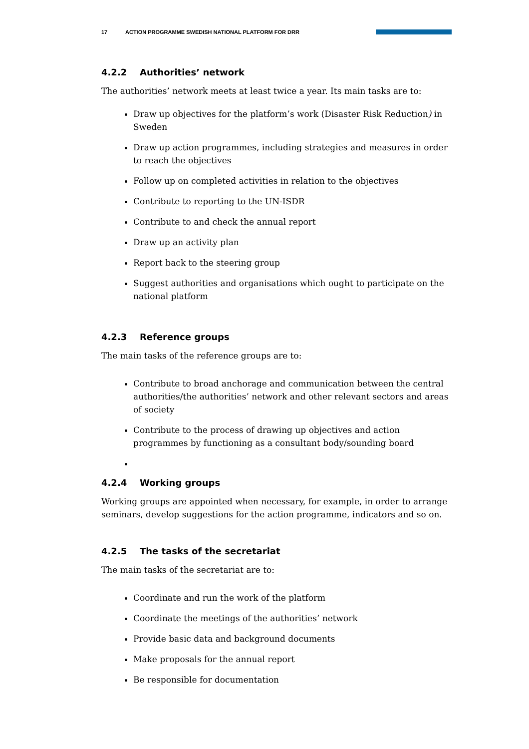17 ACTION PROGRAMME SWEDISH NATIONAL PLATFORM FOR DRR
4.2.2 Authorities’ network
The authorities’ network meets at least twice a year. Its main tasks are to:
Draw up objectives for the platform’s work (Disaster Risk Reduction) in Sweden
Draw up action programmes, including strategies and measures in order to reach the objectives
Follow up on completed activities in relation to the objectives
Contribute to reporting to the UN-ISDR
Contribute to and check the annual report
Draw up an activity plan
Report back to the steering group
Suggest authorities and organisations which ought to participate on the national platform
4.2.3 Reference groups
The main tasks of the reference groups are to:
Contribute to broad anchorage and communication between the central authorities/the authorities’ network and other relevant sectors and areas of society
Contribute to the process of drawing up objectives and action programmes by functioning as a consultant body/sounding board
4.2.4 Working groups
Working groups are appointed when necessary, for example, in order to arrange seminars, develop suggestions for the action programme, indicators and so on.
4.2.5 The tasks of the secretariat
The main tasks of the secretariat are to:
Coordinate and run the work of the platform
Coordinate the meetings of the authorities’ network
Provide basic data and background documents
Make proposals for the annual report
Be responsible for documentation